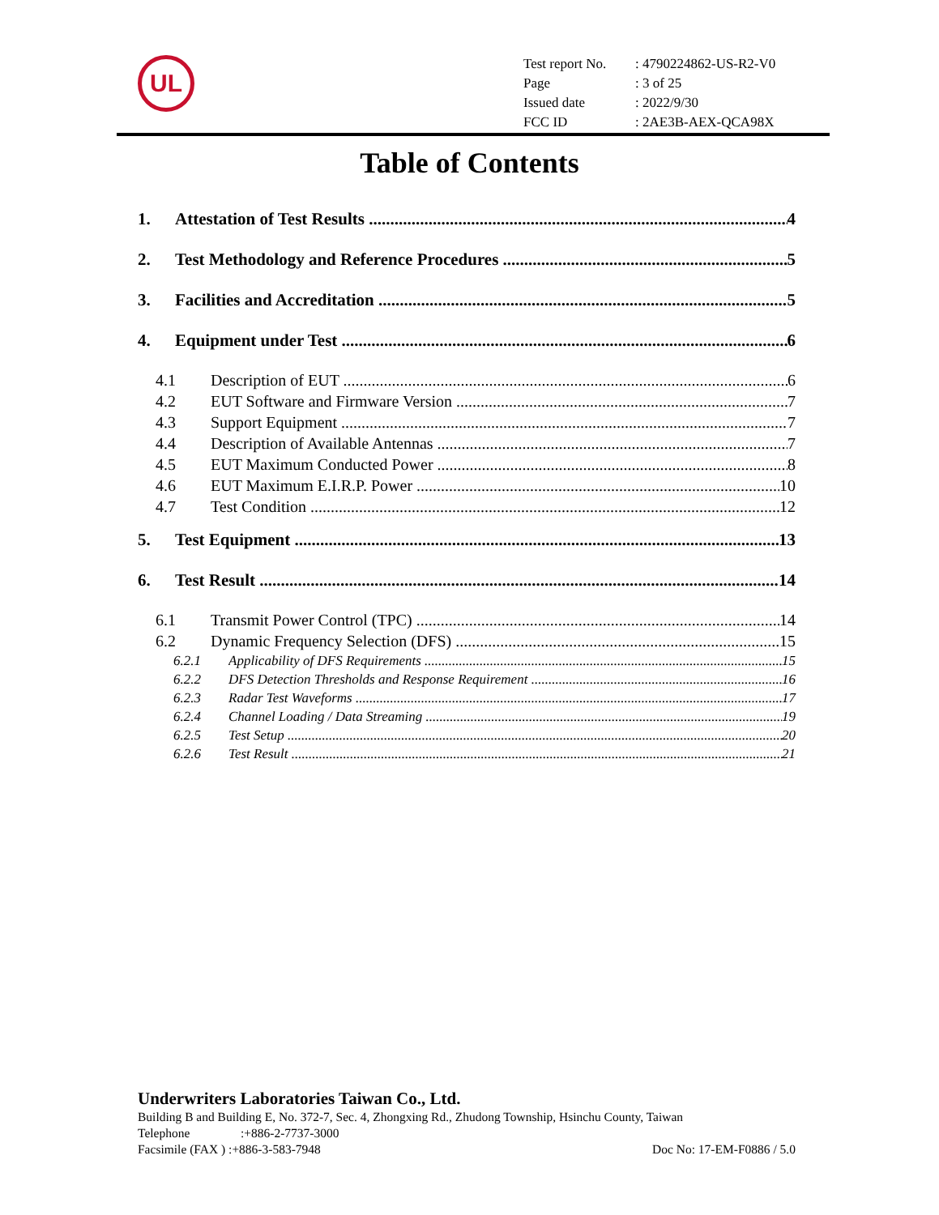UL
| Test report No. | : 4790224862-US-R2-V0 |
| Page | : 3 of 25 |
| Issued date | : 2022/9/30 |
| FCC ID | : 2AE3B-AEX-QCA98X |
Table of Contents
1. Attestation of Test Results 4
2. Test Methodology and Reference Procedures 5
3. Facilities and Accreditation 5
4. Equipment under Test 6
4.1 Description of EUT 6
4.2 EUT Software and Firmware Version 7
4.3 Support Equipment 7
4.4 Description of Available Antennas 7
4.5 EUT Maximum Conducted Power 8
4.6 EUT Maximum E.I.R.P. Power 10
4.7 Test Condition 12
5. Test Equipment 13
6. Test Result 14
6.1 Transmit Power Control (TPC) 14
6.2 Dynamic Frequency Selection (DFS) 15
6.2.1 Applicability of DFS Requirements 15
6.2.2 DFS Detection Thresholds and Response Requirement 16
6.2.3 Radar Test Waveforms 17
6.2.4 Channel Loading / Data Streaming 19
6.2.5 Test Setup 20
6.2.6 Test Result 21
Underwriters Laboratories Taiwan Co., Ltd.
Building B and Building E, No. 372-7, Sec. 4, Zhongxing Rd., Zhudong Township, Hsinchu County, Taiwan
Telephone:+886-2-7737-3000
Facsimile (FAX ) :+886-3-583-7948 Doc No: 17-EM-F0886 / 5.0